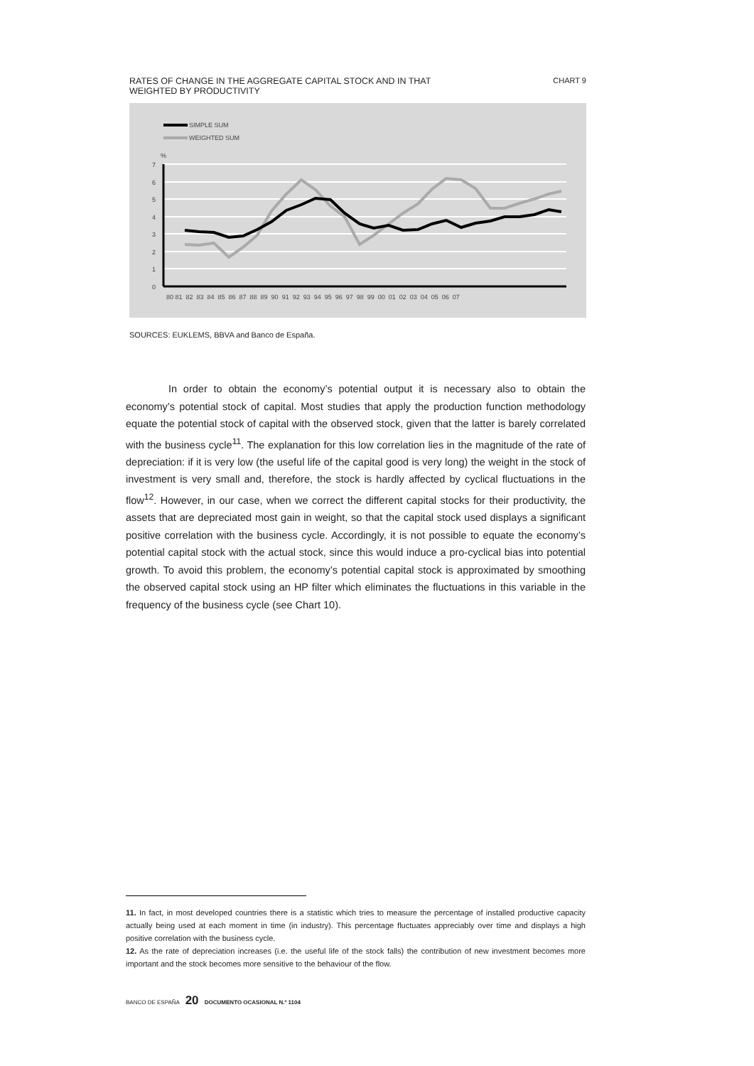RATES OF CHANGE IN THE AGGREGATE CAPITAL STOCK AND IN THAT
WEIGHTED BY PRODUCTIVITY CHART 9
SIMPLE SUM
WEIGHTED SUM
%
7
6
5
4
3
2
1
0
80 81 82 83 84 85 86 87 88 89 90 91 92 93 94 95 96 97 98 99 00 01 02 03 04 05 06 07
SOURCES: EUKLEMS, BBVA and Banco de España.
In order to obtain the economy’s potential output it is necessary also to obtain the economy’s potential stock of capital. Most studies that apply the production function methodology equate the potential stock of capital with the observed stock, given that the latter is barely correlated with the business cycle<sup>11</sup>. The explanation for this low correlation lies in the magnitude of the rate of depreciation: if it is very low (the useful life of the capital good is very long) the weight in the stock of investment is very small and, therefore, the stock is hardly affected by cyclical fluctuations in the flow<sup>12</sup>. However, in our case, when we correct the different capital stocks for their productivity, the assets that are depreciated most gain in weight, so that the capital stock used displays a significant positive correlation with the business cycle. Accordingly, it is not possible to equate the economy’s potential capital stock with the actual stock, since this would induce a pro-cyclical bias into potential growth. To avoid this problem, the economy’s potential capital stock is approximated by smoothing the observed capital stock using an HP filter which eliminates the fluctuations in this variable in the frequency of the business cycle (see Chart 10).
11. In fact, in most developed countries there is a statistic which tries to measure the percentage of installed productive capacity actually being used at each moment in time (in industry). This percentage fluctuates appreciably over time and displays a high positive correlation with the business cycle.
12. As the rate of depreciation increases (i.e. the useful life of the stock falls) the contribution of new investment becomes more important and the stock becomes more sensitive to the behaviour of the flow.
BANCO DE ESPAÑA 20 DOCUMENTO OCASIONAL N.º 1104